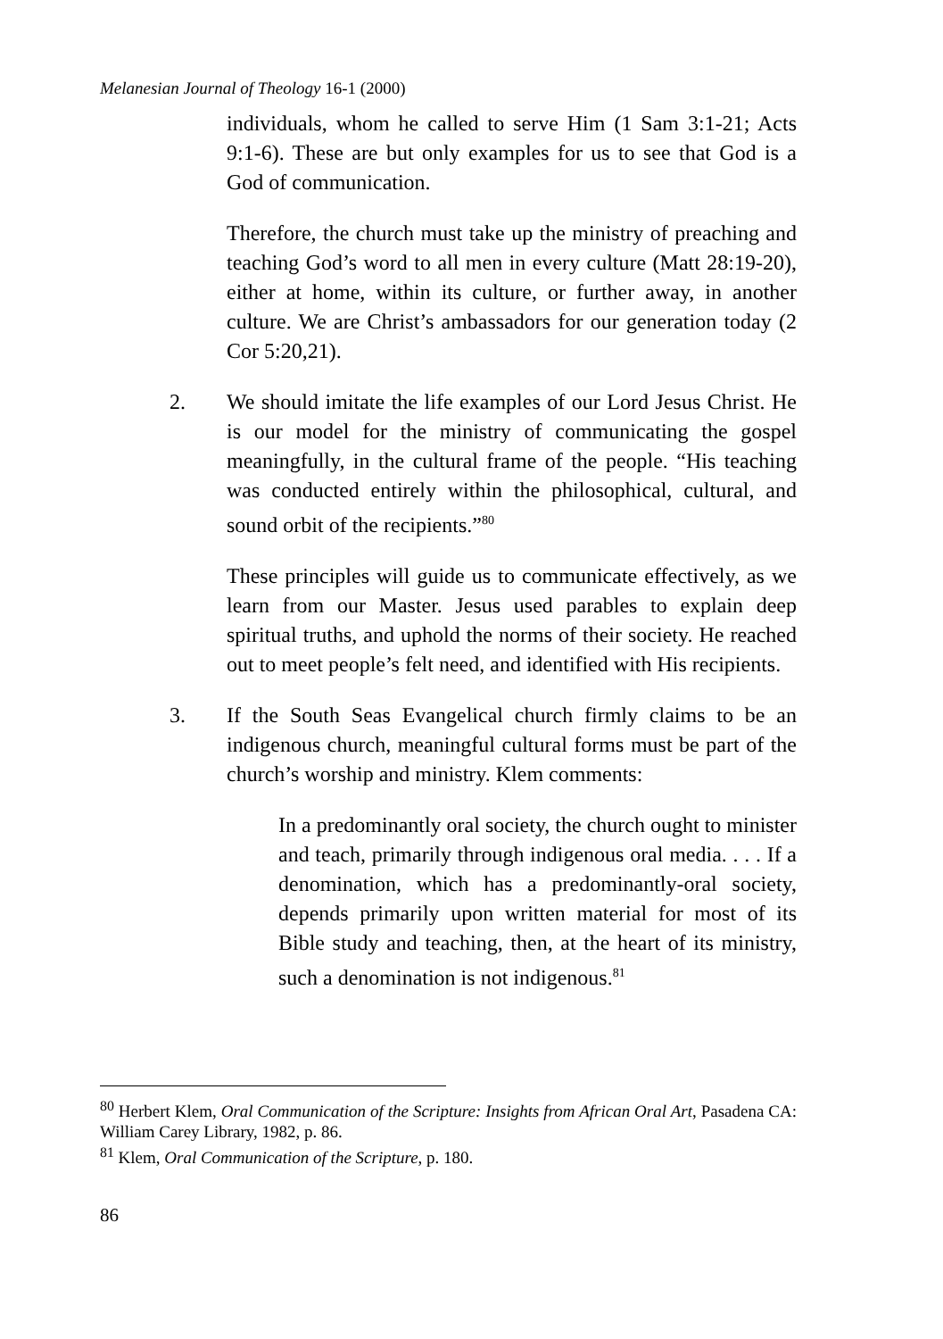Melanesian Journal of Theology 16-1 (2000)
individuals, whom he called to serve Him (1 Sam 3:1-21; Acts 9:1-6). These are but only examples for us to see that God is a God of communication.
Therefore, the church must take up the ministry of preaching and teaching God’s word to all men in every culture (Matt 28:19-20), either at home, within its culture, or further away, in another culture. We are Christ’s ambassadors for our generation today (2 Cor 5:20,21).
2. We should imitate the life examples of our Lord Jesus Christ. He is our model for the ministry of communicating the gospel meaningfully, in the cultural frame of the people. “His teaching was conducted entirely within the philosophical, cultural, and sound orbit of the recipients.”<sup>80</sup>
These principles will guide us to communicate effectively, as we learn from our Master. Jesus used parables to explain deep spiritual truths, and uphold the norms of their society. He reached out to meet people’s felt need, and identified with His recipients.
3. If the South Seas Evangelical church firmly claims to be an indigenous church, meaningful cultural forms must be part of the church’s worship and ministry. Klem comments:
In a predominantly oral society, the church ought to minister and teach, primarily through indigenous oral media. . . . If a denomination, which has a predominantly-oral society, depends primarily upon written material for most of its Bible study and teaching, then, at the heart of its ministry, such a denomination is not indigenous.<sup>81</sup>
<sup>80</sup> Herbert Klem, Oral Communication of the Scripture: Insights from African Oral Art, Pasadena CA: William Carey Library, 1982, p. 86.
<sup>81</sup> Klem, Oral Communication of the Scripture, p. 180.
86